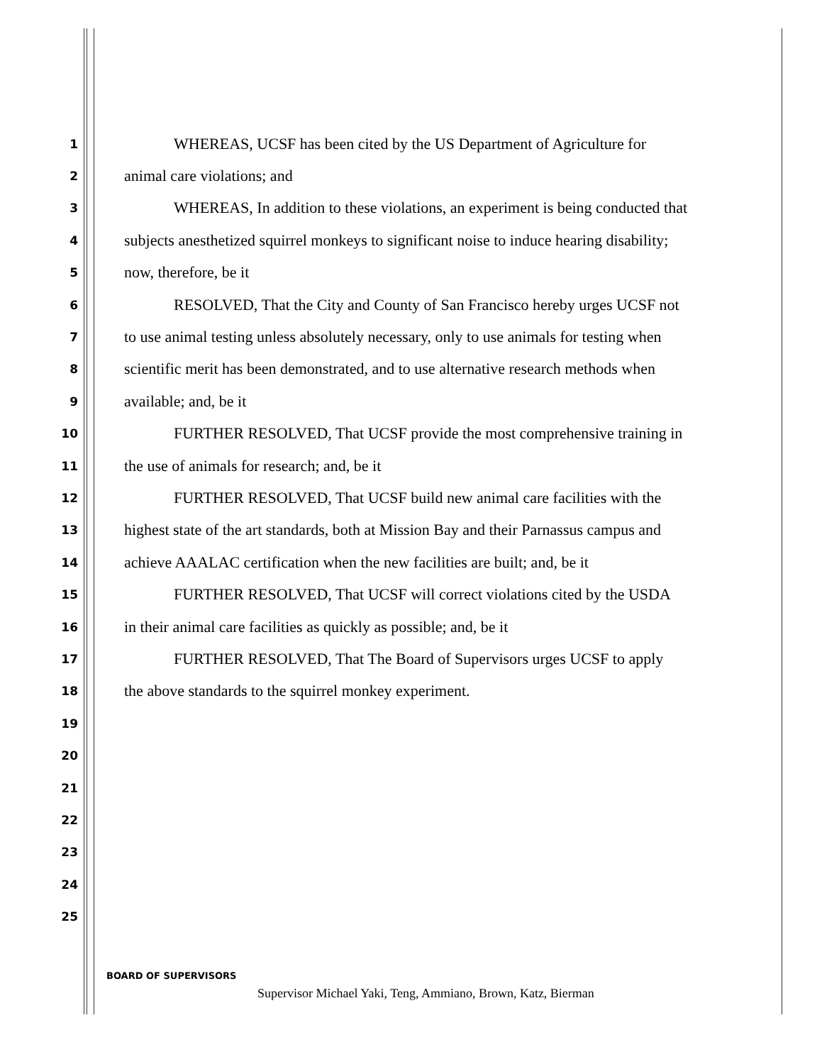1
WHEREAS, UCSF has been cited by the US Department of Agriculture for
2
animal care violations; and
3
WHEREAS, In addition to these violations, an experiment is being conducted that
4
subjects anesthetized squirrel monkeys to significant noise to induce hearing disability;
5
now, therefore, be it
6
RESOLVED, That the City and County of San Francisco hereby urges UCSF not
7
to use animal testing unless absolutely necessary, only to use animals for testing when
8
scientific merit has been demonstrated, and to use alternative research methods when
9
available; and, be it
10
FURTHER RESOLVED, That UCSF provide the most comprehensive training in
11
the use of animals for research; and, be it
12
FURTHER RESOLVED, That UCSF build new animal care facilities with the
13
highest state of the art standards, both at Mission Bay and their Parnassus campus and
14
achieve AAALAC certification when the new facilities are built; and, be it
15
FURTHER RESOLVED, That UCSF will correct violations cited by the USDA
16
in their animal care facilities as quickly as possible; and, be it
17
FURTHER RESOLVED, That The Board of Supervisors urges UCSF to apply
18
the above standards to the squirrel monkey experiment.
19
20
21
22
23
24
25
BOARD OF SUPERVISORS
Supervisor Michael Yaki, Teng, Ammiano, Brown, Katz, Bierman